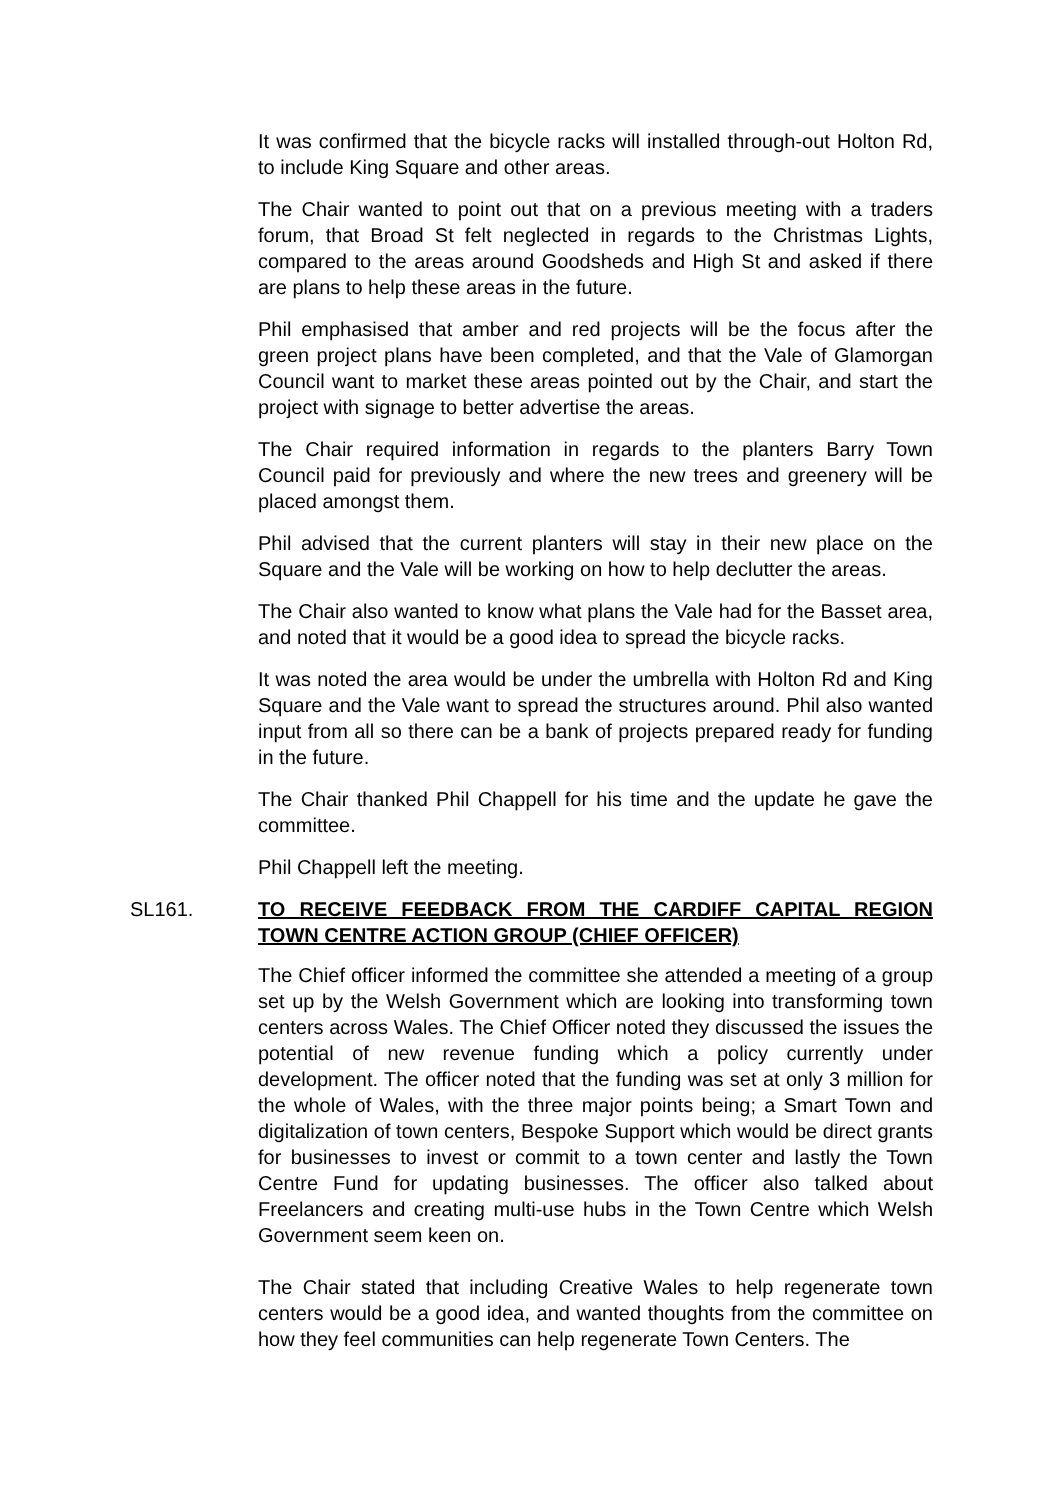It was confirmed that the bicycle racks will installed through-out Holton Rd, to include King Square and other areas.
The Chair wanted to point out that on a previous meeting with a traders forum, that Broad St felt neglected in regards to the Christmas Lights, compared to the areas around Goodsheds and High St and asked if there are plans to help these areas in the future.
Phil emphasised that amber and red projects will be the focus after the green project plans have been completed, and that the Vale of Glamorgan Council want to market these areas pointed out by the Chair, and start the project with signage to better advertise the areas.
The Chair required information in regards to the planters Barry Town Council paid for previously and where the new trees and greenery will be placed amongst them.
Phil advised that the current planters will stay in their new place on the Square and the Vale will be working on how to help declutter the areas.
The Chair also wanted to know what plans the Vale had for the Basset area, and noted that it would be a good idea to spread the bicycle racks.
It was noted the area would be under the umbrella with Holton Rd and King Square and the Vale want to spread the structures around. Phil also wanted input from all so there can be a bank of projects prepared ready for funding in the future.
The Chair thanked Phil Chappell for his time and the update he gave the committee.
Phil Chappell left the meeting.
SL161. TO RECEIVE FEEDBACK FROM THE CARDIFF CAPITAL REGION TOWN CENTRE ACTION GROUP (CHIEF OFFICER)
The Chief officer informed the committee she attended a meeting of a group set up by the Welsh Government which are looking into transforming town centers across Wales. The Chief Officer noted they discussed the issues the potential of new revenue funding which a policy currently under development. The officer noted that the funding was set at only 3 million for the whole of Wales, with the three major points being; a Smart Town and digitalization of town centers, Bespoke Support which would be direct grants for businesses to invest or commit to a town center and lastly the Town Centre Fund for updating businesses. The officer also talked about Freelancers and creating multi-use hubs in the Town Centre which Welsh Government seem keen on.
The Chair stated that including Creative Wales to help regenerate town centers would be a good idea, and wanted thoughts from the committee on how they feel communities can help regenerate Town Centers. The